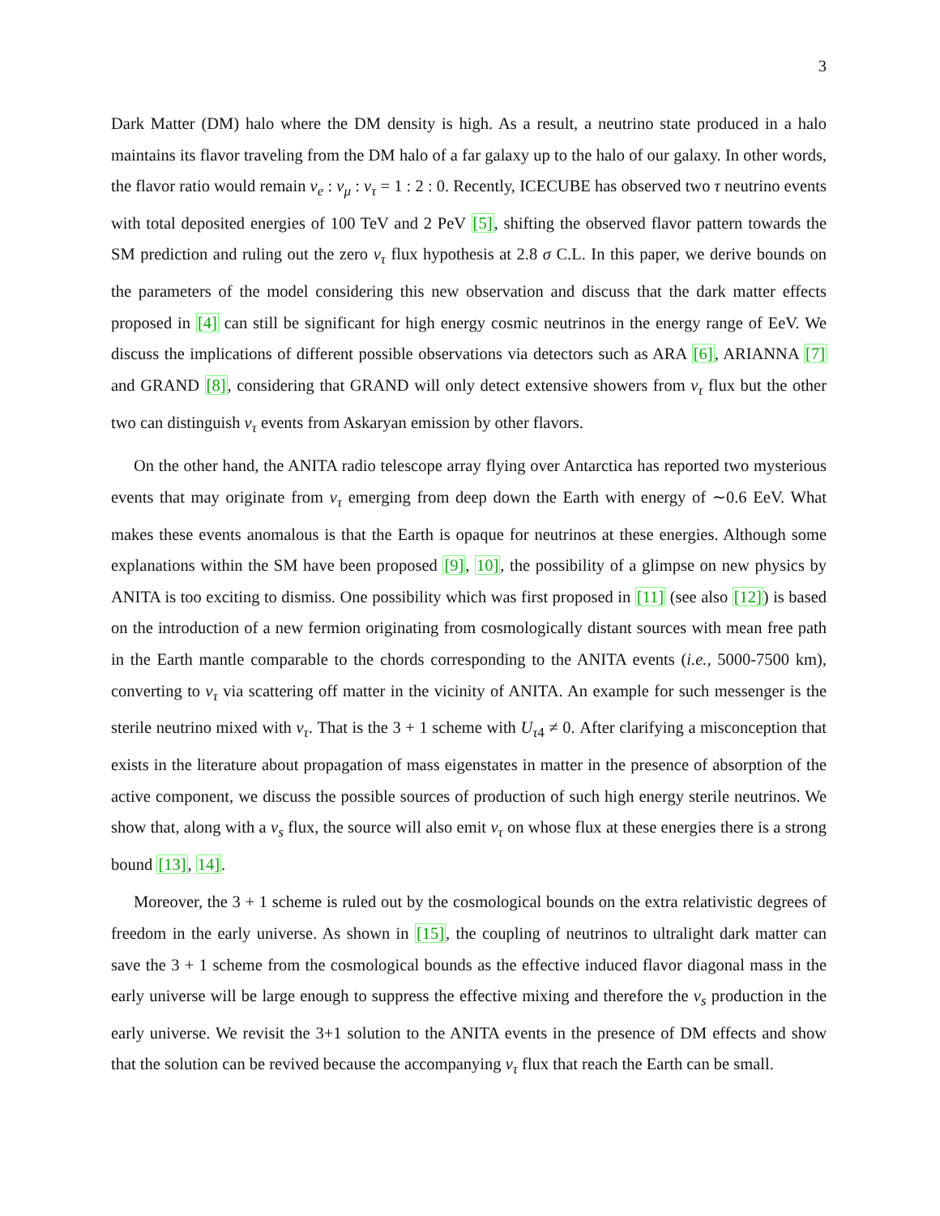3
Dark Matter (DM) halo where the DM density is high. As a result, a neutrino state produced in a halo maintains its flavor traveling from the DM halo of a far galaxy up to the halo of our galaxy. In other words, the flavor ratio would remain ν<sub>e</sub> : ν<sub>μ</sub> : ν<sub>τ</sub> = 1 : 2 : 0. Recently, ICECUBE has observed two τ neutrino events with total deposited energies of 100 TeV and 2 PeV [5], shifting the observed flavor pattern towards the SM prediction and ruling out the zero ν<sub>τ</sub> flux hypothesis at 2.8 σ C.L. In this paper, we derive bounds on the parameters of the model considering this new observation and discuss that the dark matter effects proposed in [4] can still be significant for high energy cosmic neutrinos in the energy range of EeV. We discuss the implications of different possible observations via detectors such as ARA [6], ARIANNA [7] and GRAND [8], considering that GRAND will only detect extensive showers from ν<sub>τ</sub> flux but the other two can distinguish ν<sub>τ</sub> events from Askaryan emission by other flavors.
On the other hand, the ANITA radio telescope array flying over Antarctica has reported two mysterious events that may originate from ν<sub>τ</sub> emerging from deep down the Earth with energy of ∼0.6 EeV. What makes these events anomalous is that the Earth is opaque for neutrinos at these energies. Although some explanations within the SM have been proposed [9], 10], the possibility of a glimpse on new physics by ANITA is too exciting to dismiss. One possibility which was first proposed in [11] (see also [12]) is based on the introduction of a new fermion originating from cosmologically distant sources with mean free path in the Earth mantle comparable to the chords corresponding to the ANITA events (i.e., 5000-7500 km), converting to ν<sub>τ</sub> via scattering off matter in the vicinity of ANITA. An example for such messenger is the sterile neutrino mixed with ν<sub>τ</sub>. That is the 3 + 1 scheme with U<sub>τ4</sub> ≠ 0. After clarifying a misconception that exists in the literature about propagation of mass eigenstates in matter in the presence of absorption of the active component, we discuss the possible sources of production of such high energy sterile neutrinos. We show that, along with a ν<sub>s</sub> flux, the source will also emit ν<sub>τ</sub> on whose flux at these energies there is a strong bound [13], 14].
Moreover, the 3 + 1 scheme is ruled out by the cosmological bounds on the extra relativistic degrees of freedom in the early universe. As shown in [15], the coupling of neutrinos to ultralight dark matter can save the 3 + 1 scheme from the cosmological bounds as the effective induced flavor diagonal mass in the early universe will be large enough to suppress the effective mixing and therefore the ν<sub>s</sub> production in the early universe. We revisit the 3+1 solution to the ANITA events in the presence of DM effects and show that the solution can be revived because the accompanying ν<sub>τ</sub> flux that reach the Earth can be small.